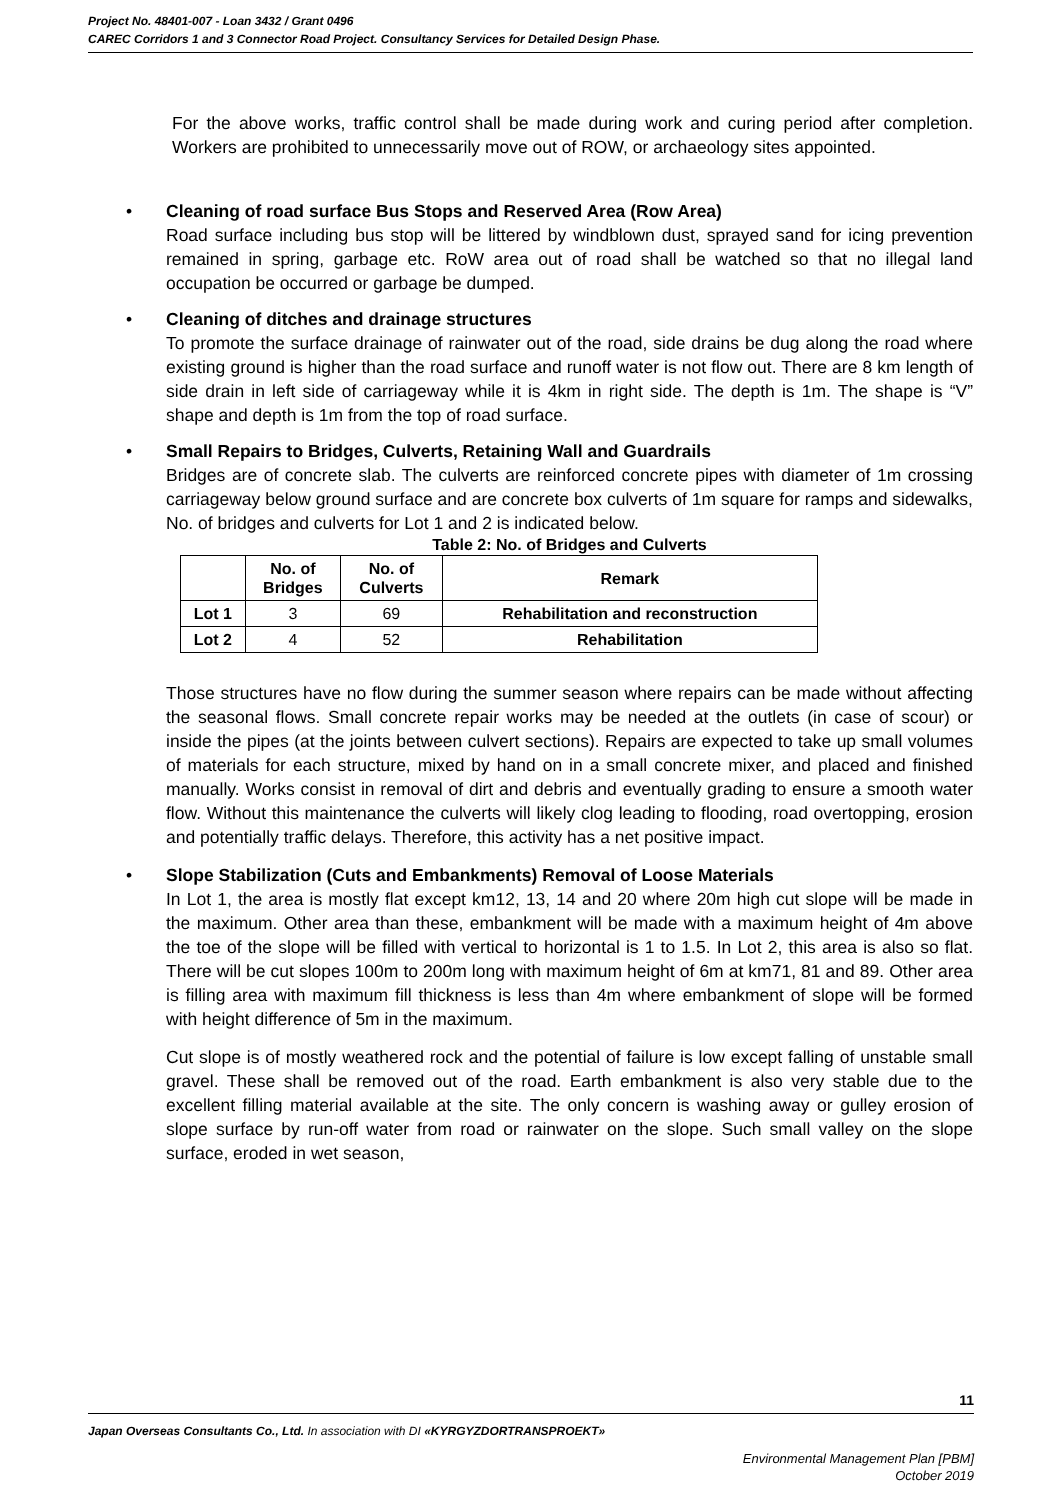Project No. 48401-007 - Loan 3432 / Grant 0496
CAREC Corridors 1 and 3 Connector Road Project. Consultancy Services for Detailed Design Phase.
For the above works, traffic control shall be made during work and curing period after completion. Workers are prohibited to unnecessarily move out of ROW, or archaeology sites appointed.
•
Cleaning of road surface Bus Stops and Reserved Area (Row Area)
Road surface including bus stop will be littered by windblown dust, sprayed sand for icing prevention remained in spring, garbage etc. RoW area out of road shall be watched so that no illegal land occupation be occurred or garbage be dumped.
•
Cleaning of ditches and drainage structures
To promote the surface drainage of rainwater out of the road, side drains be dug along the road where existing ground is higher than the road surface and runoff water is not flow out. There are 8 km length of side drain in left side of carriageway while it is 4km in right side. The depth is 1m. The shape is “V” shape and depth is 1m from the top of road surface.
•
Small Repairs to Bridges, Culverts, Retaining Wall and Guardrails
Bridges are of concrete slab. The culverts are reinforced concrete pipes with diameter of 1m crossing carriageway below ground surface and are concrete box culverts of 1m square for ramps and sidewalks, No. of bridges and culverts for Lot 1 and 2 is indicated below.
Table 2: No. of Bridges and Culverts
| | No. of Bridges | No. of Culverts | Remark |
| --- | --- | --- | --- |
| Lot 1 | 3 | 69 | Rehabilitation and reconstruction |
| Lot 2 | 4 | 52 | Rehabilitation |
Those structures have no flow during the summer season where repairs can be made without affecting the seasonal flows. Small concrete repair works may be needed at the outlets (in case of scour) or inside the pipes (at the joints between culvert sections). Repairs are expected to take up small volumes of materials for each structure, mixed by hand on in a small concrete mixer, and placed and finished manually. Works consist in removal of dirt and debris and eventually grading to ensure a smooth water flow. Without this maintenance the culverts will likely clog leading to flooding, road overtopping, erosion and potentially traffic delays. Therefore, this activity has a net positive impact.
•
Slope Stabilization (Cuts and Embankments) Removal of Loose Materials
In Lot 1, the area is mostly flat except km12, 13, 14 and 20 where 20m high cut slope will be made in the maximum. Other area than these, embankment will be made with a maximum height of 4m above the toe of the slope will be filled with vertical to horizontal is 1 to 1.5. In Lot 2, this area is also so flat. There will be cut slopes 100m to 200m long with maximum height of 6m at km71, 81 and 89. Other area is filling area with maximum fill thickness is less than 4m where embankment of slope will be formed with height difference of 5m in the maximum.
Cut slope is of mostly weathered rock and the potential of failure is low except falling of unstable small gravel. These shall be removed out of the road. Earth embankment is also very stable due to the excellent filling material available at the site. The only concern is washing away or gulley erosion of slope surface by run-off water from road or rainwater on the slope. Such small valley on the slope surface, eroded in wet season,
11
Japan Overseas Consultants Co., Ltd. In association with DI «KYRGYZDORTRANSPROEKT»
Environmental Management Plan [PBM]
October 2019